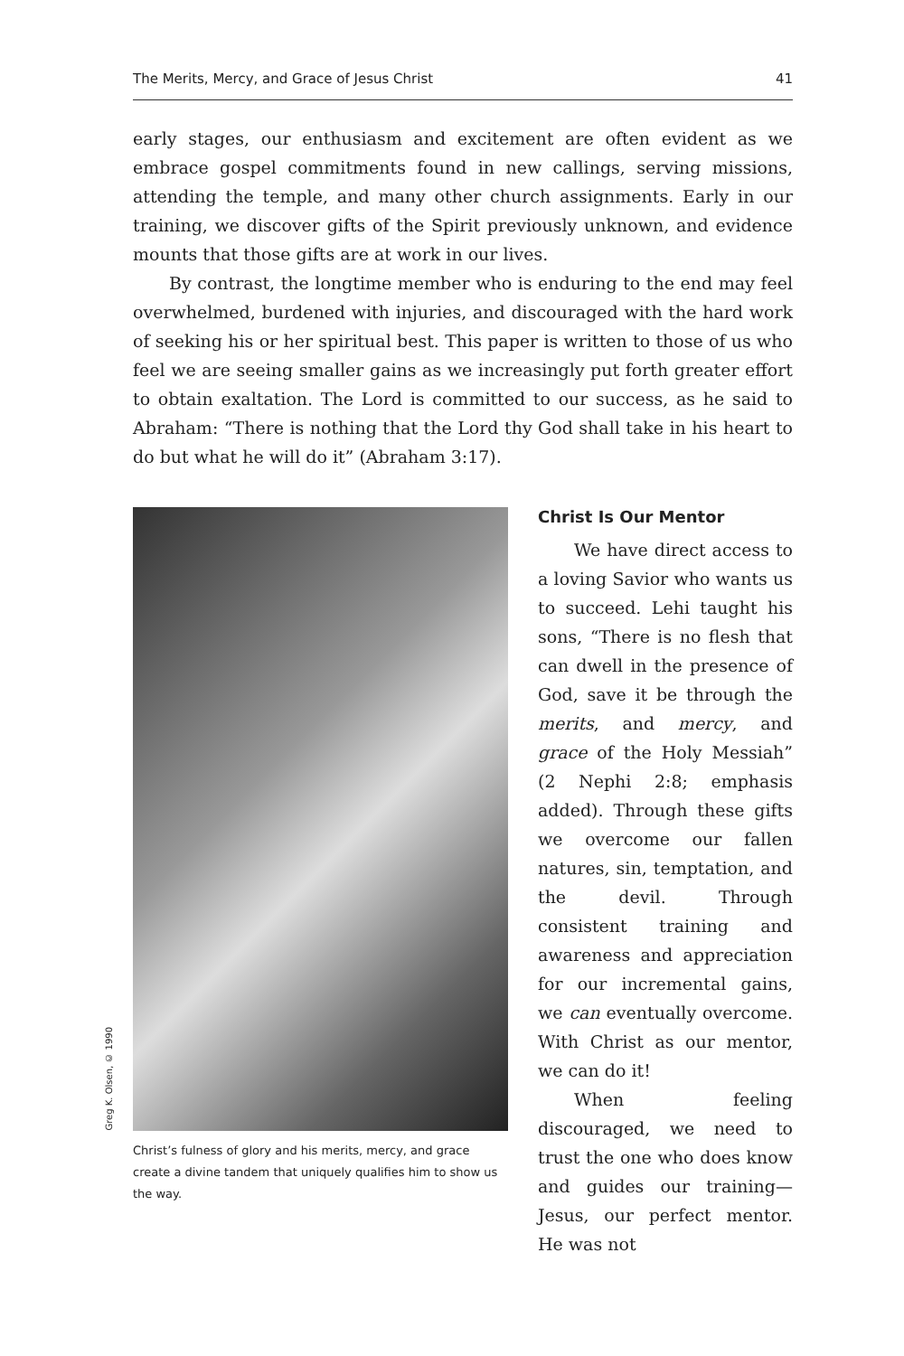The Merits, Mercy, and Grace of Jesus Christ 41
early stages, our enthusiasm and excitement are often evident as we embrace gospel commitments found in new callings, serving missions, attending the temple, and many other church assignments. Early in our training, we discover gifts of the Spirit previously unknown, and evidence mounts that those gifts are at work in our lives.
By contrast, the longtime member who is enduring to the end may feel overwhelmed, burdened with injuries, and discouraged with the hard work of seeking his or her spiritual best. This paper is written to those of us who feel we are seeing smaller gains as we increasingly put forth greater effort to obtain exaltation. The Lord is committed to our success, as he said to Abraham: “There is nothing that the Lord thy God shall take in his heart to do but what he will do it” (Abraham 3:17).
Greg K. Olsen, © 1990
Christ’s fulness of glory and his merits, mercy, and grace create a divine tandem that uniquely qualifies him to show us the way.
Christ Is Our Mentor
We have direct access to a loving Savior who wants us to succeed. Lehi taught his sons, “There is no flesh that can dwell in the presence of God, save it be through the merits, and mercy, and grace of the Holy Messiah” (2 Nephi 2:8; emphasis added). Through these gifts we overcome our fallen natures, sin, temptation, and the devil. Through consistent training and awareness and appreciation for our incremental gains, we can eventually overcome. With Christ as our mentor, we can do it!
When feeling discouraged, we need to trust the one who does know and guides our training—Jesus, our perfect mentor. He was not